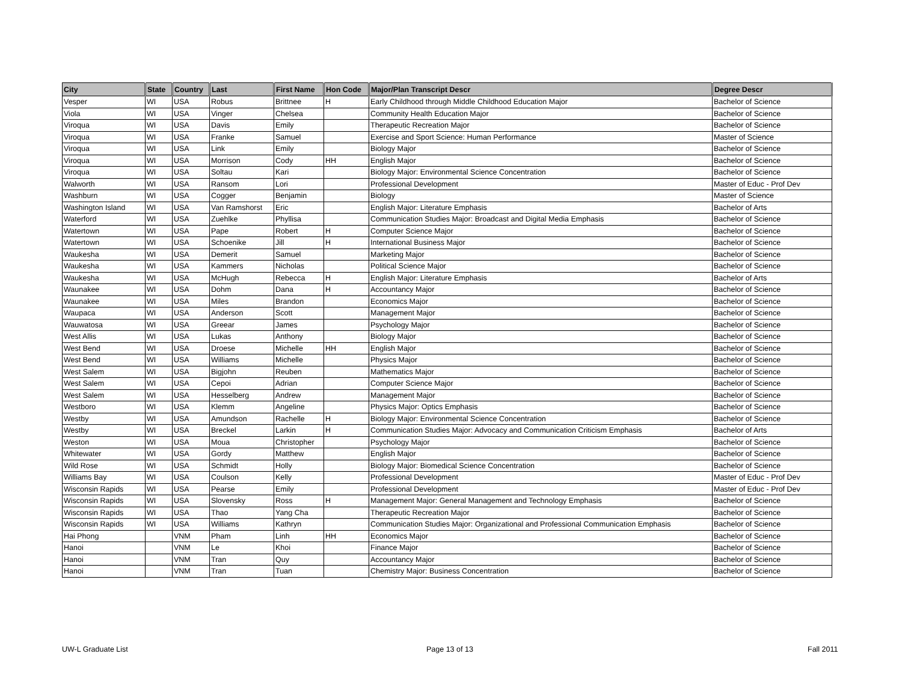| City | State | Country | Last | First Name | Hon Code | Major/Plan Transcript Descr | Degree Descr |
| --- | --- | --- | --- | --- | --- | --- | --- |
| Vesper | WI | USA | Robus | Brittnee | H | Early Childhood through Middle Childhood Education Major | Bachelor of Science |
| Viola | WI | USA | Vinger | Chelsea | | Community Health Education Major | Bachelor of Science |
| Viroqua | WI | USA | Davis | Emily | | Therapeutic Recreation Major | Bachelor of Science |
| Viroqua | WI | USA | Franke | Samuel | | Exercise and Sport Science: Human Performance | Master of Science |
| Viroqua | WI | USA | Link | Emily | | Biology Major | Bachelor of Science |
| Viroqua | WI | USA | Morrison | Cody | HH | English Major | Bachelor of Science |
| Viroqua | WI | USA | Soltau | Kari | | Biology Major: Environmental Science Concentration | Bachelor of Science |
| Walworth | WI | USA | Ransom | Lori | | Professional Development | Master of Educ - Prof Dev |
| Washburn | WI | USA | Cogger | Benjamin | | Biology | Master of Science |
| Washington Island | WI | USA | Van Ramshorst | Eric | | English Major: Literature Emphasis | Bachelor of Arts |
| Waterford | WI | USA | Zuehlke | Phyllisa | | Communication Studies Major: Broadcast and Digital Media Emphasis | Bachelor of Science |
| Watertown | WI | USA | Pape | Robert | H | Computer Science Major | Bachelor of Science |
| Watertown | WI | USA | Schoenike | Jill | H | International Business Major | Bachelor of Science |
| Waukesha | WI | USA | Demerit | Samuel | | Marketing Major | Bachelor of Science |
| Waukesha | WI | USA | Kammers | Nicholas | | Political Science Major | Bachelor of Science |
| Waukesha | WI | USA | McHugh | Rebecca | H | English Major: Literature Emphasis | Bachelor of Arts |
| Waunakee | WI | USA | Dohm | Dana | H | Accountancy Major | Bachelor of Science |
| Waunakee | WI | USA | Miles | Brandon | | Economics Major | Bachelor of Science |
| Waupaca | WI | USA | Anderson | Scott | | Management Major | Bachelor of Science |
| Wauwatosa | WI | USA | Greear | James | | Psychology Major | Bachelor of Science |
| West Allis | WI | USA | Lukas | Anthony | | Biology Major | Bachelor of Science |
| West Bend | WI | USA | Droese | Michelle | HH | English Major | Bachelor of Science |
| West Bend | WI | USA | Williams | Michelle | | Physics Major | Bachelor of Science |
| West Salem | WI | USA | Bigjohn | Reuben | | Mathematics Major | Bachelor of Science |
| West Salem | WI | USA | Cepoi | Adrian | | Computer Science Major | Bachelor of Science |
| West Salem | WI | USA | Hesselberg | Andrew | | Management Major | Bachelor of Science |
| Westboro | WI | USA | Klemm | Angeline | | Physics Major: Optics Emphasis | Bachelor of Science |
| Westby | WI | USA | Amundson | Rachelle | H | Biology Major: Environmental Science Concentration | Bachelor of Science |
| Westby | WI | USA | Breckel | Larkin | H | Communication Studies Major: Advocacy and Communication Criticism Emphasis | Bachelor of Arts |
| Weston | WI | USA | Moua | Christopher | | Psychology Major | Bachelor of Science |
| Whitewater | WI | USA | Gordy | Matthew | | English Major | Bachelor of Science |
| Wild Rose | WI | USA | Schmidt | Holly | | Biology Major: Biomedical Science Concentration | Bachelor of Science |
| Williams Bay | WI | USA | Coulson | Kelly | | Professional Development | Master of Educ - Prof Dev |
| Wisconsin Rapids | WI | USA | Pearse | Emily | | Professional Development | Master of Educ - Prof Dev |
| Wisconsin Rapids | WI | USA | Slovensky | Ross | H | Management Major: General Management and Technology Emphasis | Bachelor of Science |
| Wisconsin Rapids | WI | USA | Thao | Yang Cha | | Therapeutic Recreation Major | Bachelor of Science |
| Wisconsin Rapids | WI | USA | Williams | Kathryn | | Communication Studies Major: Organizational and Professional Communication Emphasis | Bachelor of Science |
| Hai Phong | | VNM | Pham | Linh | HH | Economics Major | Bachelor of Science |
| Hanoi | | VNM | Le | Khoi | | Finance Major | Bachelor of Science |
| Hanoi | | VNM | Tran | Quy | | Accountancy Major | Bachelor of Science |
| Hanoi | | VNM | Tran | Tuan | | Chemistry Major: Business Concentration | Bachelor of Science |
UW-L Graduate List Page 13 of 13 Fall 2011